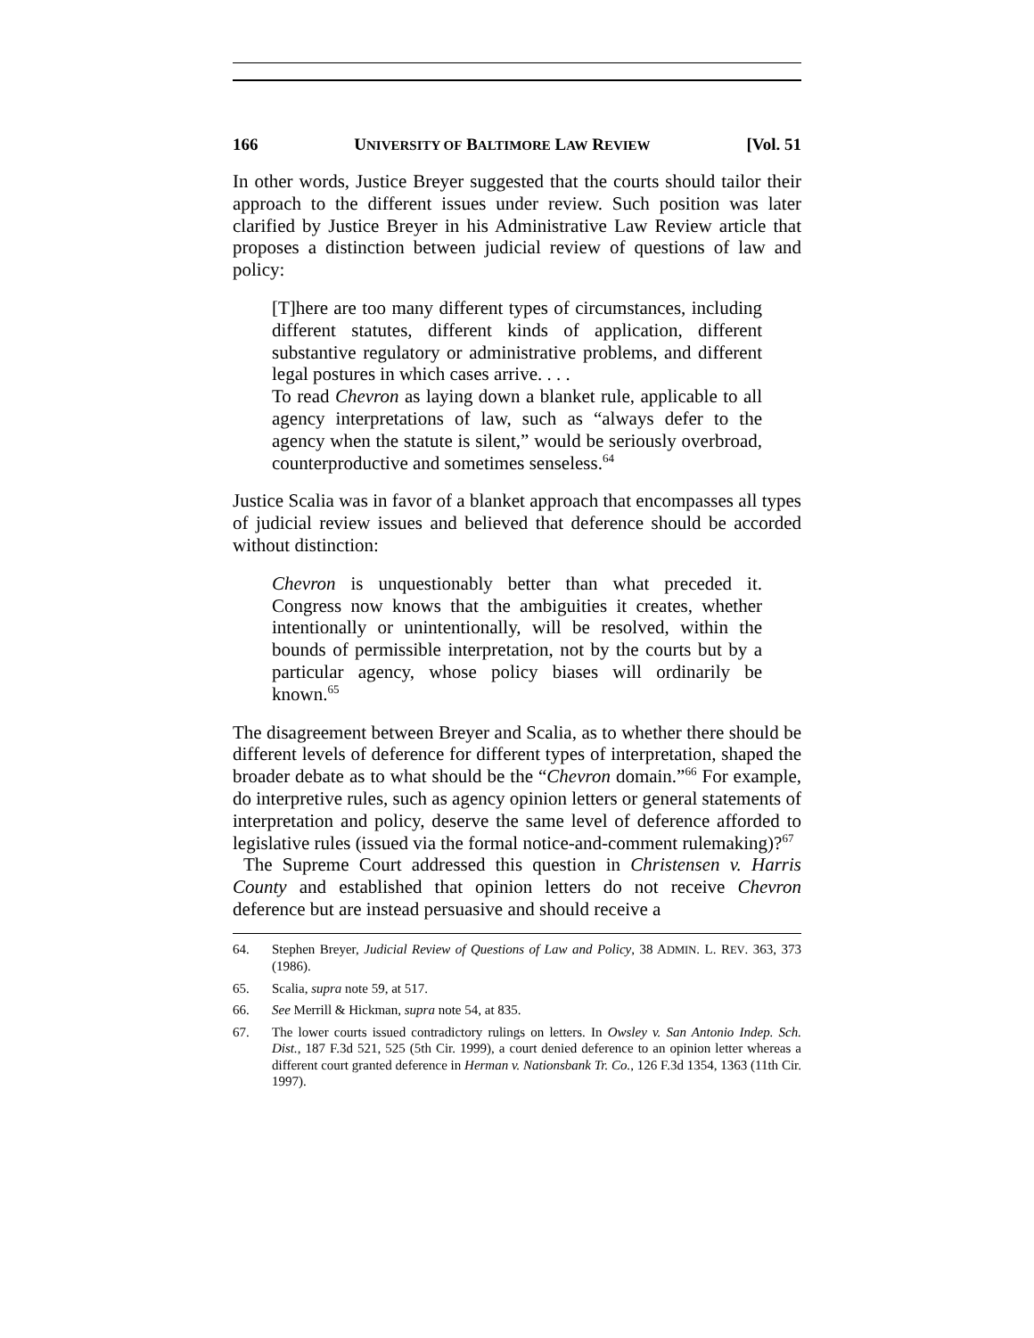166 UNIVERSITY OF BALTIMORE LAW REVIEW [Vol. 51
In other words, Justice Breyer suggested that the courts should tailor their approach to the different issues under review. Such position was later clarified by Justice Breyer in his Administrative Law Review article that proposes a distinction between judicial review of questions of law and policy:
[T]here are too many different types of circumstances, including different statutes, different kinds of application, different substantive regulatory or administrative problems, and different legal postures in which cases arrive. . . .
To read Chevron as laying down a blanket rule, applicable to all agency interpretations of law, such as “always defer to the agency when the statute is silent,” would be seriously overbroad, counterproductive and sometimes senseless.<sup>64</sup>
Justice Scalia was in favor of a blanket approach that encompasses all types of judicial review issues and believed that deference should be accorded without distinction:
Chevron is unquestionably better than what preceded it. Congress now knows that the ambiguities it creates, whether intentionally or unintentionally, will be resolved, within the bounds of permissible interpretation, not by the courts but by a particular agency, whose policy biases will ordinarily be known.<sup>65</sup>
The disagreement between Breyer and Scalia, as to whether there should be different levels of deference for different types of interpretation, shaped the broader debate as to what should be the “Chevron domain.”<sup>66</sup> For example, do interpretive rules, such as agency opinion letters or general statements of interpretation and policy, deserve the same level of deference afforded to legislative rules (issued via the formal notice-and-comment rulemaking)?<sup>67</sup>
The Supreme Court addressed this question in Christensen v. Harris County and established that opinion letters do not receive Chevron deference but are instead persuasive and should receive a
64. Stephen Breyer, Judicial Review of Questions of Law and Policy, 38 ADMIN. L. REV. 363, 373 (1986).
65. Scalia, supra note 59, at 517.
66. See Merrill & Hickman, supra note 54, at 835.
67. The lower courts issued contradictory rulings on letters. In Owsley v. San Antonio Indep. Sch. Dist., 187 F.3d 521, 525 (5th Cir. 1999), a court denied deference to an opinion letter whereas a different court granted deference in Herman v. Nationsbank Tr. Co., 126 F.3d 1354, 1363 (11th Cir. 1997).